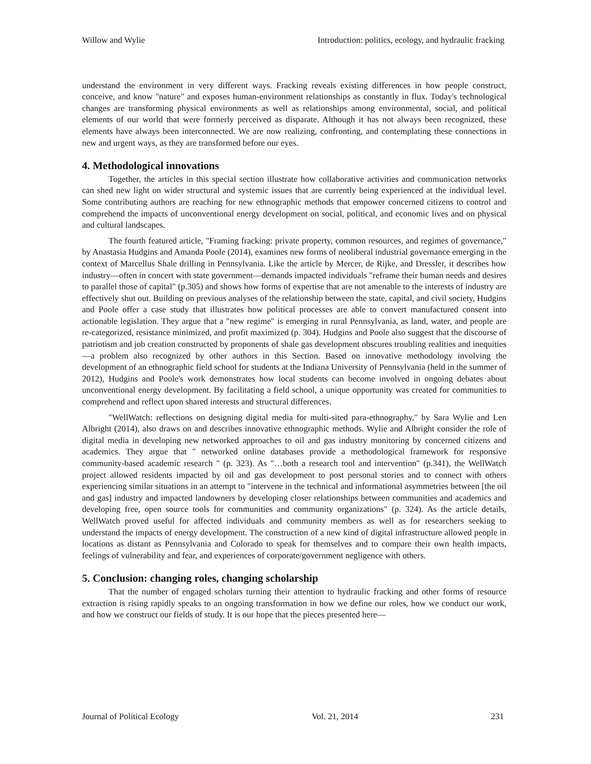Willow and Wylie Introduction: politics, ecology, and hydraulic fracking
understand the environment in very different ways. Fracking reveals existing differences in how people construct, conceive, and know "nature" and exposes human-environment relationships as constantly in flux. Today's technological changes are transforming physical environments as well as relationships among environmental, social, and political elements of our world that were formerly perceived as disparate. Although it has not always been recognized, these elements have always been interconnected. We are now realizing, confronting, and contemplating these connections in new and urgent ways, as they are transformed before our eyes.
4. Methodological innovations
Together, the articles in this special section illustrate how collaborative activities and communication networks can shed new light on wider structural and systemic issues that are currently being experienced at the individual level. Some contributing authors are reaching for new ethnographic methods that empower concerned citizens to control and comprehend the impacts of unconventional energy development on social, political, and economic lives and on physical and cultural landscapes.
The fourth featured article, "Framing fracking: private property, common resources, and regimes of governance," by Anastasia Hudgins and Amanda Poole (2014), examines new forms of neoliberal industrial governance emerging in the context of Marcellus Shale drilling in Pennsylvania. Like the article by Mercer, de Rijke, and Dressler, it describes how industry—often in concert with state government—demands impacted individuals "reframe their human needs and desires to parallel those of capital" (p.305) and shows how forms of expertise that are not amenable to the interests of industry are effectively shut out. Building on previous analyses of the relationship between the state, capital, and civil society, Hudgins and Poole offer a case study that illustrates how political processes are able to convert manufactured consent into actionable legislation. They argue that a "new regime" is emerging in rural Pennsylvania, as land, water, and people are re-categorized, resistance minimized, and profit maximized (p. 304). Hudgins and Poole also suggest that the discourse of patriotism and job creation constructed by proponents of shale gas development obscures troubling realities and inequities—a problem also recognized by other authors in this Section. Based on innovative methodology involving the development of an ethnographic field school for students at the Indiana University of Pennsylvania (held in the summer of 2012), Hudgins and Poole's work demonstrates how local students can become involved in ongoing debates about unconventional energy development. By facilitating a field school, a unique opportunity was created for communities to comprehend and reflect upon shared interests and structural differences.
"WellWatch: reflections on designing digital media for multi-sited para-ethnography," by Sara Wylie and Len Albright (2014), also draws on and describes innovative ethnographic methods. Wylie and Albright consider the role of digital media in developing new networked approaches to oil and gas industry monitoring by concerned citizens and academics. They argue that " networked online databases provide a methodological framework for responsive community-based academic research " (p. 323). As "…both a research tool and intervention" (p.341), the WellWatch project allowed residents impacted by oil and gas development to post personal stories and to connect with others experiencing similar situations in an attempt to "intervene in the technical and informational asymmetries between [the oil and gas] industry and impacted landowners by developing closer relationships between communities and academics and developing free, open source tools for communities and community organizations" (p. 324). As the article details, WellWatch proved useful for affected individuals and community members as well as for researchers seeking to understand the impacts of energy development. The construction of a new kind of digital infrastructure allowed people in locations as distant as Pennsylvania and Colorado to speak for themselves and to compare their own health impacts, feelings of vulnerability and fear, and experiences of corporate/government negligence with others.
5. Conclusion: changing roles, changing scholarship
That the number of engaged scholars turning their attention to hydraulic fracking and other forms of resource extraction is rising rapidly speaks to an ongoing transformation in how we define our roles, how we conduct our work, and how we construct our fields of study. It is our hope that the pieces presented here—
Journal of Political Ecology Vol. 21, 2014 231